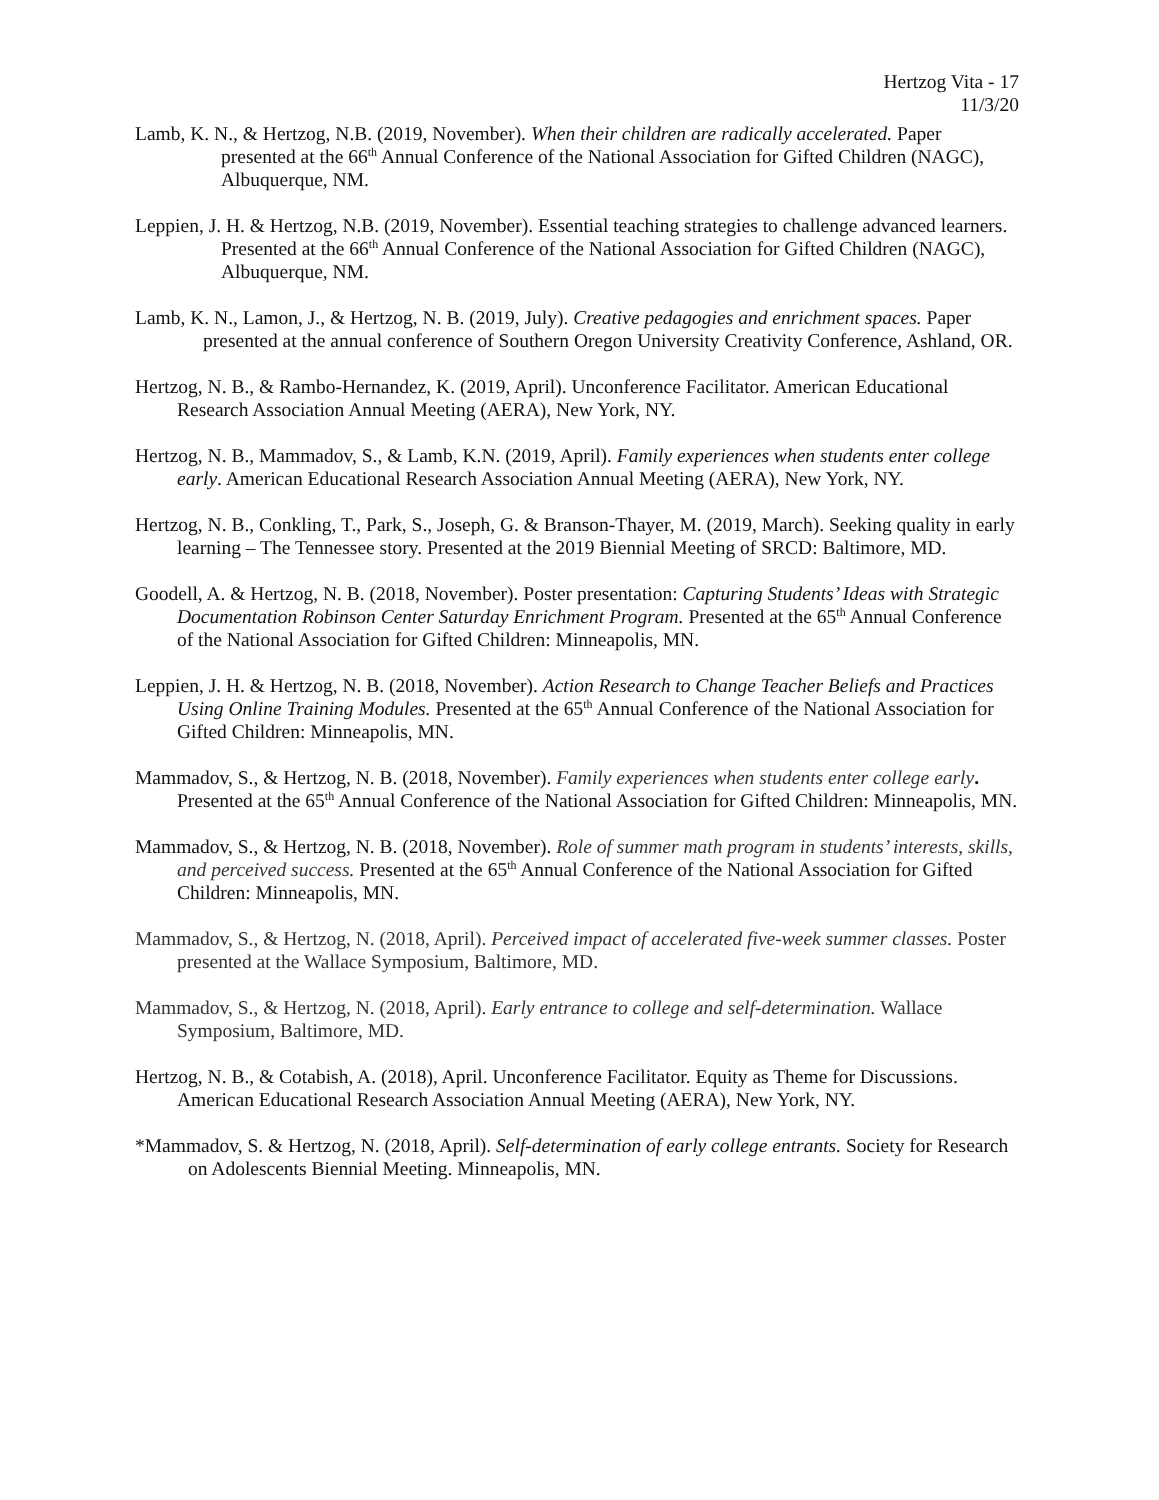Hertzog Vita - 17
11/3/20
Lamb, K. N., & Hertzog, N.B. (2019, November). When their children are radically accelerated. Paper presented at the 66<sup>th</sup> Annual Conference of the National Association for Gifted Children (NAGC), Albuquerque, NM.
Leppien, J. H. & Hertzog, N.B. (2019, November). Essential teaching strategies to challenge advanced learners. Presented at the 66<sup>th</sup> Annual Conference of the National Association for Gifted Children (NAGC), Albuquerque, NM.
Lamb, K. N., Lamon, J., & Hertzog, N. B. (2019, July). Creative pedagogies and enrichment spaces. Paper presented at the annual conference of Southern Oregon University Creativity Conference, Ashland, OR.
Hertzog, N. B., & Rambo-Hernandez, K. (2019, April). Unconference Facilitator. American Educational Research Association Annual Meeting (AERA), New York, NY.
Hertzog, N. B., Mammadov, S., & Lamb, K.N. (2019, April). Family experiences when students enter college early. American Educational Research Association Annual Meeting (AERA), New York, NY.
Hertzog, N. B., Conkling, T., Park, S., Joseph, G. & Branson-Thayer, M. (2019, March). Seeking quality in early learning – The Tennessee story. Presented at the 2019 Biennial Meeting of SRCD: Baltimore, MD.
Goodell, A. & Hertzog, N. B. (2018, November). Poster presentation: Capturing Students’ Ideas with Strategic Documentation Robinson Center Saturday Enrichment Program. Presented at the 65<sup>th</sup> Annual Conference of the National Association for Gifted Children: Minneapolis, MN.
Leppien, J. H. & Hertzog, N. B. (2018, November). Action Research to Change Teacher Beliefs and Practices Using Online Training Modules. Presented at the 65<sup>th</sup> Annual Conference of the National Association for Gifted Children: Minneapolis, MN.
Mammadov, S., & Hertzog, N. B. (2018, November). Family experiences when students enter college early. Presented at the 65<sup>th</sup> Annual Conference of the National Association for Gifted Children: Minneapolis, MN.
Mammadov, S., & Hertzog, N. B. (2018, November). Role of summer math program in students’ interests, skills, and perceived success. Presented at the 65<sup>th</sup> Annual Conference of the National Association for Gifted Children: Minneapolis, MN.
Mammadov, S., & Hertzog, N. (2018, April). Perceived impact of accelerated five-week summer classes. Poster presented at the Wallace Symposium, Baltimore, MD.
Mammadov, S., & Hertzog, N. (2018, April). Early entrance to college and self-determination. Wallace Symposium, Baltimore, MD.
Hertzog, N. B., & Cotabish, A. (2018), April. Unconference Facilitator. Equity as Theme for Discussions. American Educational Research Association Annual Meeting (AERA), New York, NY.
*Mammadov, S. & Hertzog, N. (2018, April). Self-determination of early college entrants. Society for Research on Adolescents Biennial Meeting. Minneapolis, MN.